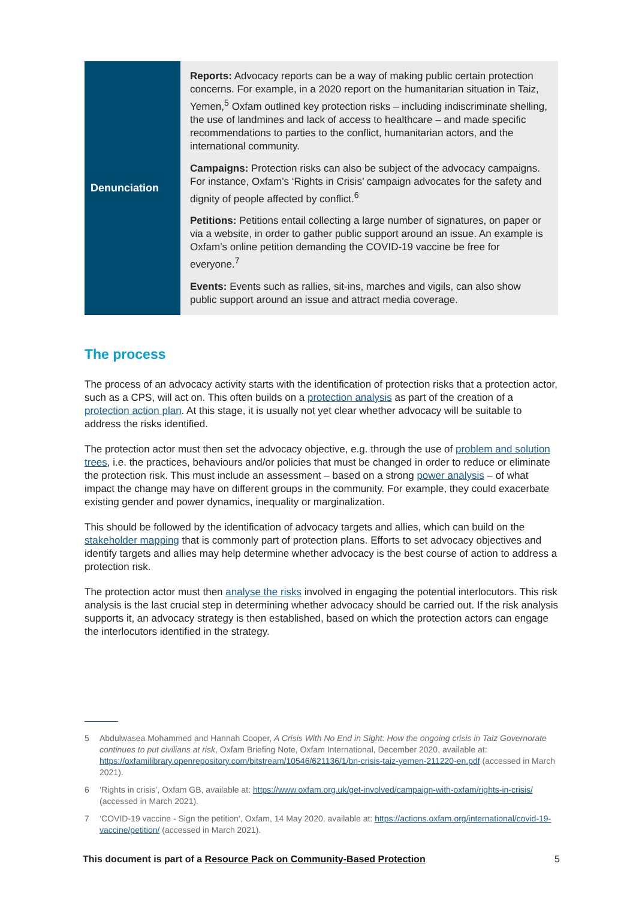| Denunciation | Reports: Advocacy reports can be a way of making public certain protection concerns. For example, in a 2020 report on the humanitarian situation in Taiz, Yemen,<sup>5</sup> Oxfam outlined key protection risks – including indiscriminate shelling, the use of landmines and lack of access to healthcare – and made specific recommendations to parties to the conflict, humanitarian actors, and the international community. Campaigns: Protection risks can also be subject of the advocacy campaigns. For instance, Oxfam’s ‘Rights in Crisis’ campaign advocates for the safety and dignity of people affected by conflict.<sup>6</sup> Petitions: Petitions entail collecting a large number of signatures, on paper or via a website, in order to gather public support around an issue. An example is Oxfam’s online petition demanding the COVID-19 vaccine be free for everyone.<sup>7</sup> Events: Events such as rallies, sit-ins, marches and vigils, can also show public support around an issue and attract media coverage. |
The process
The process of an advocacy activity starts with the identification of protection risks that a protection actor, such as a CPS, will act on. This often builds on a protection analysis as part of the creation of a protection action plan. At this stage, it is usually not yet clear whether advocacy will be suitable to address the risks identified.
The protection actor must then set the advocacy objective, e.g. through the use of problem and solution trees, i.e. the practices, behaviours and/or policies that must be changed in order to reduce or eliminate the protection risk. This must include an assessment – based on a strong power analysis – of what impact the change may have on different groups in the community. For example, they could exacerbate existing gender and power dynamics, inequality or marginalization.
This should be followed by the identification of advocacy targets and allies, which can build on the stakeholder mapping that is commonly part of protection plans. Efforts to set advocacy objectives and identify targets and allies may help determine whether advocacy is the best course of action to address a protection risk.
The protection actor must then analyse the risks involved in engaging the potential interlocutors. This risk analysis is the last crucial step in determining whether advocacy should be carried out. If the risk analysis supports it, an advocacy strategy is then established, based on which the protection actors can engage the interlocutors identified in the strategy.
5 Abdulwasea Mohammed and Hannah Cooper, A Crisis With No End in Sight: How the ongoing crisis in Taiz Governorate continues to put civilians at risk, Oxfam Briefing Note, Oxfam International, December 2020, available at: https://oxfamilibrary.openrepository.com/bitstream/10546/621136/1/bn-crisis-taiz-yemen-211220-en.pdf (accessed in March 2021).
6 ‘Rights in crisis’, Oxfam GB, available at: https://www.oxfam.org.uk/get-involved/campaign-with-oxfam/rights-in-crisis/ (accessed in March 2021).
7 ‘COVID-19 vaccine - Sign the petition’, Oxfam, 14 May 2020, available at: https://actions.oxfam.org/international/covid-19-vaccine/petition/ (accessed in March 2021).
This document is part of a Resource Pack on Community-Based Protection 5